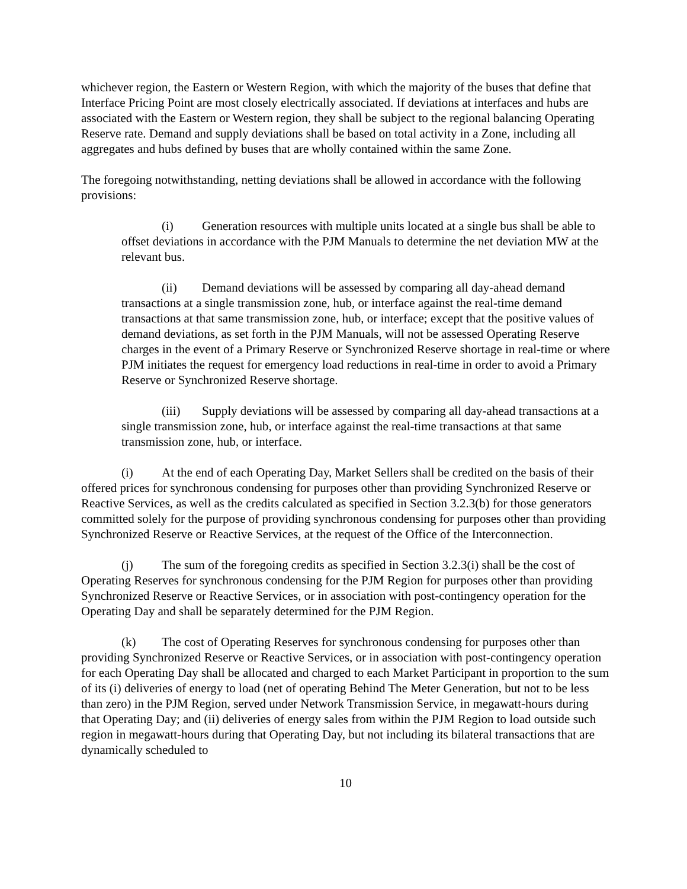whichever region, the Eastern or Western Region, with which the majority of the buses that define that Interface Pricing Point are most closely electrically associated. If deviations at interfaces and hubs are associated with the Eastern or Western region, they shall be subject to the regional balancing Operating Reserve rate. Demand and supply deviations shall be based on total activity in a Zone, including all aggregates and hubs defined by buses that are wholly contained within the same Zone.
The foregoing notwithstanding, netting deviations shall be allowed in accordance with the following provisions:
(i) Generation resources with multiple units located at a single bus shall be able to offset deviations in accordance with the PJM Manuals to determine the net deviation MW at the relevant bus.
(ii) Demand deviations will be assessed by comparing all day-ahead demand transactions at a single transmission zone, hub, or interface against the real-time demand transactions at that same transmission zone, hub, or interface; except that the positive values of demand deviations, as set forth in the PJM Manuals, will not be assessed Operating Reserve charges in the event of a Primary Reserve or Synchronized Reserve shortage in real-time or where PJM initiates the request for emergency load reductions in real-time in order to avoid a Primary Reserve or Synchronized Reserve shortage.
(iii) Supply deviations will be assessed by comparing all day-ahead transactions at a single transmission zone, hub, or interface against the real-time transactions at that same transmission zone, hub, or interface.
(i) At the end of each Operating Day, Market Sellers shall be credited on the basis of their offered prices for synchronous condensing for purposes other than providing Synchronized Reserve or Reactive Services, as well as the credits calculated as specified in Section 3.2.3(b) for those generators committed solely for the purpose of providing synchronous condensing for purposes other than providing Synchronized Reserve or Reactive Services, at the request of the Office of the Interconnection.
(j) The sum of the foregoing credits as specified in Section 3.2.3(i) shall be the cost of Operating Reserves for synchronous condensing for the PJM Region for purposes other than providing Synchronized Reserve or Reactive Services, or in association with post-contingency operation for the Operating Day and shall be separately determined for the PJM Region.
(k) The cost of Operating Reserves for synchronous condensing for purposes other than providing Synchronized Reserve or Reactive Services, or in association with post-contingency operation for each Operating Day shall be allocated and charged to each Market Participant in proportion to the sum of its (i) deliveries of energy to load (net of operating Behind The Meter Generation, but not to be less than zero) in the PJM Region, served under Network Transmission Service, in megawatt-hours during that Operating Day; and (ii) deliveries of energy sales from within the PJM Region to load outside such region in megawatt-hours during that Operating Day, but not including its bilateral transactions that are dynamically scheduled to
10